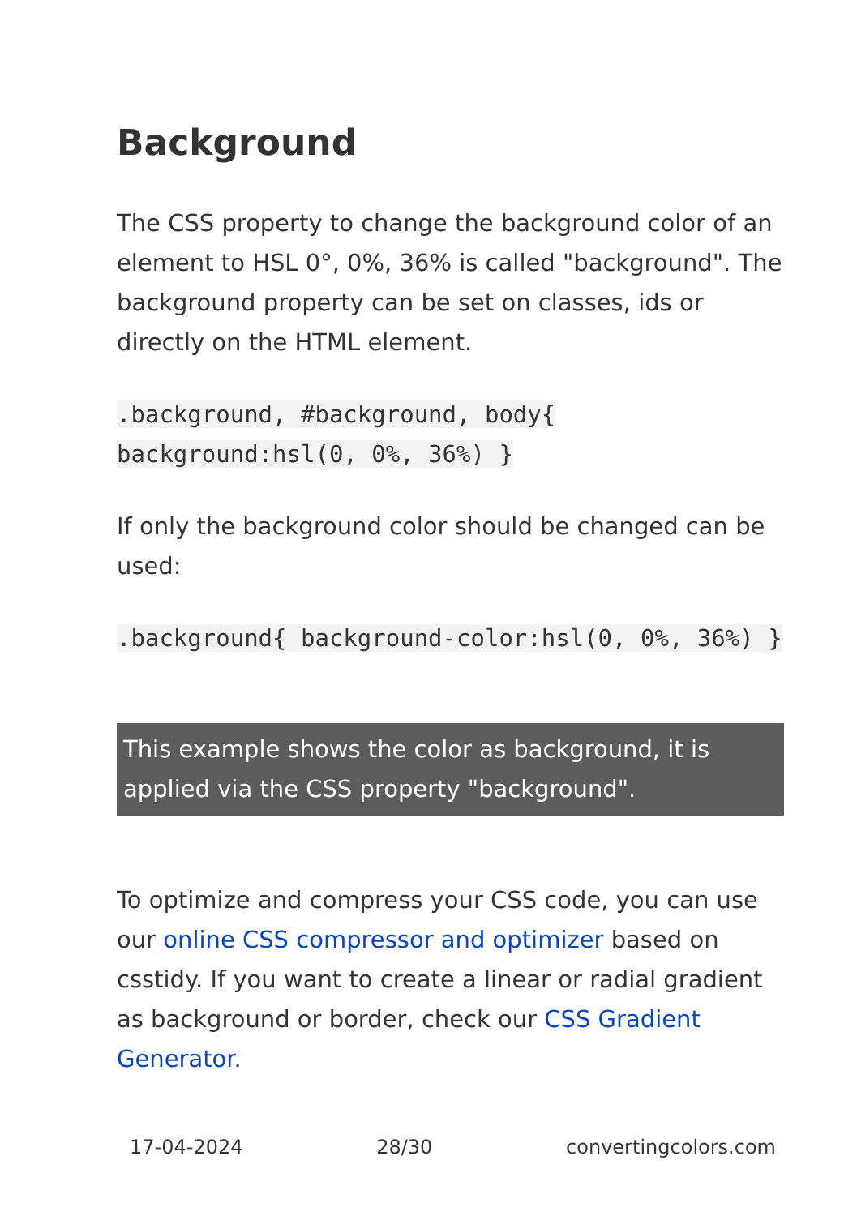Background
The CSS property to change the background color of an element to HSL 0°, 0%, 36% is called "background". The background property can be set on classes, ids or directly on the HTML element.
.background, #background, body{ background:hsl(0, 0%, 36%) }
If only the background color should be changed can be used:
.background{ background-color:hsl(0, 0%, 36%) }
This example shows the color as background, it is applied via the CSS property "background".
To optimize and compress your CSS code, you can use our online CSS compressor and optimizer based on csstidy. If you want to create a linear or radial gradient as background or border, check our CSS Gradient Generator.
17-04-2024 28/30 convertingcolors.com